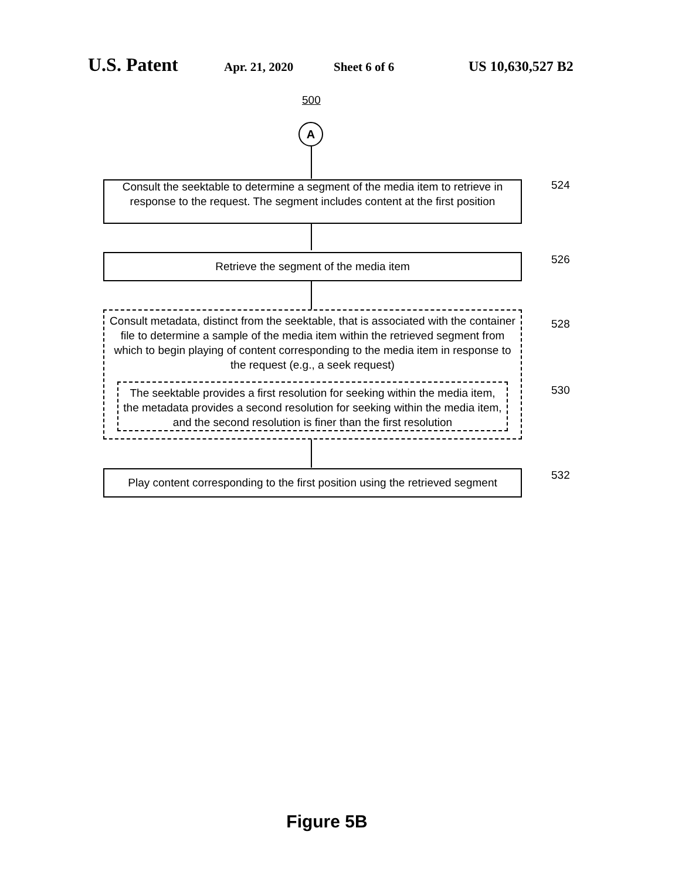U.S. Patent Apr. 21, 2020 Sheet 6 of 6 US 10,630,527 B2
500
A
Consult the seektable to determine a segment of the media item to retrieve in response to the request. The segment includes content at the first position
524
Retrieve the segment of the media item 526
Consult metadata, distinct from the seektable, that is associated with the container file to determine a sample of the media item within the retrieved segment from which to begin playing of content corresponding to the media item in response to the request (e.g., a seek request)
528
The seektable provides a first resolution for seeking within the media item, the metadata provides a second resolution for seeking within the media item, and the second resolution is finer than the first resolution
530
Play content corresponding to the first position using the retrieved segment
532
Figure 5B